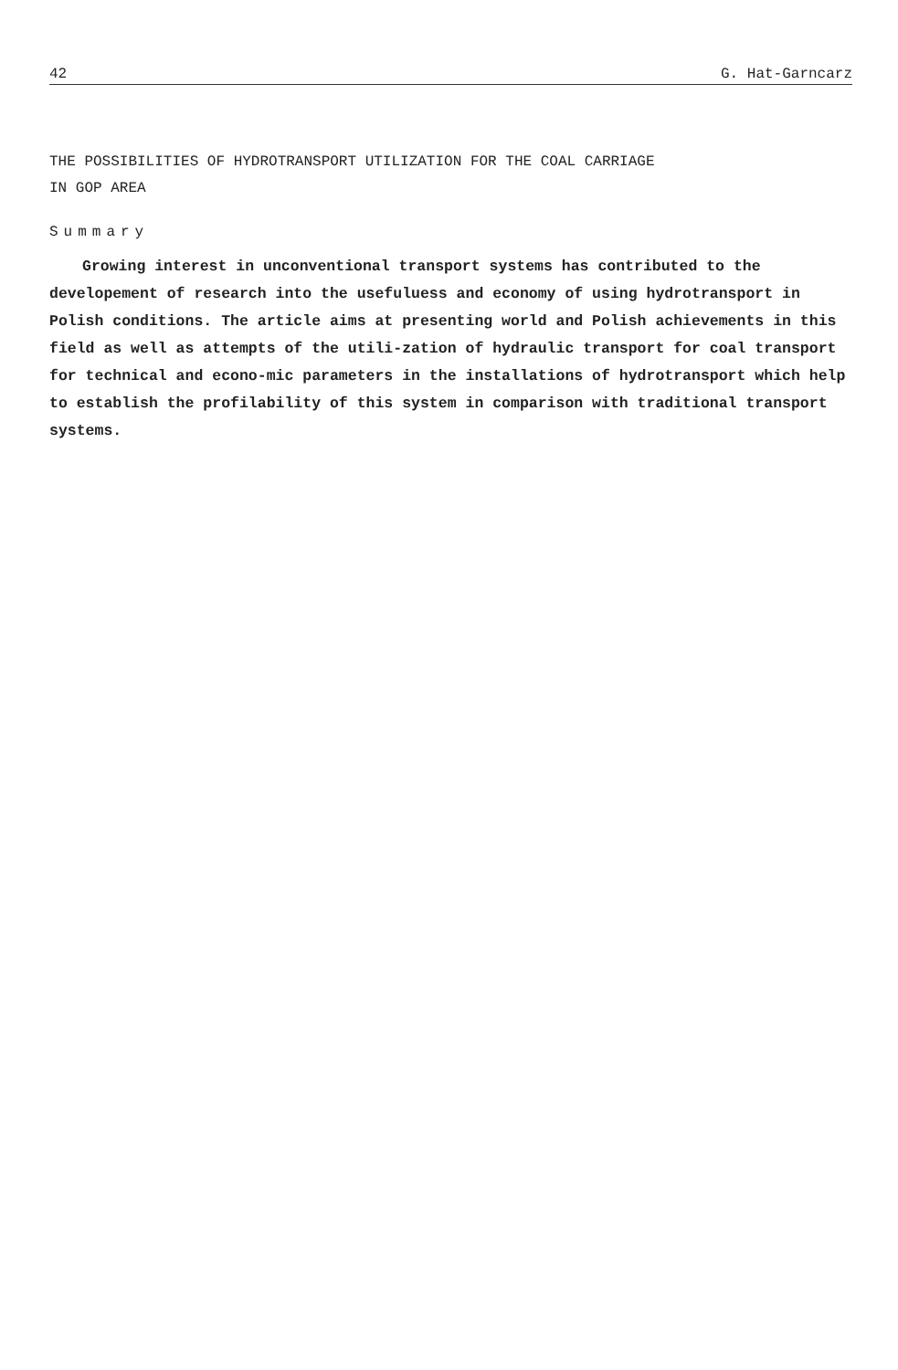42 G. Hat-Garncarz
THE POSSIBILITIES OF HYDROTRANSPORT UTILIZATION FOR THE COAL CARRIAGE
IN GOP AREA
Summary
Growing interest in unconventional transport systems has contributed to the developement of research into the usefuluess and economy of using hydrotransport in Polish conditions. The article aims at presenting world and Polish achievements in this field as well as attempts of the utili-zation of hydraulic transport for coal transport for technical and econo-mic parameters in the installations of hydrotransport which help to establish the profilability of this system in comparison with traditional transport systems.